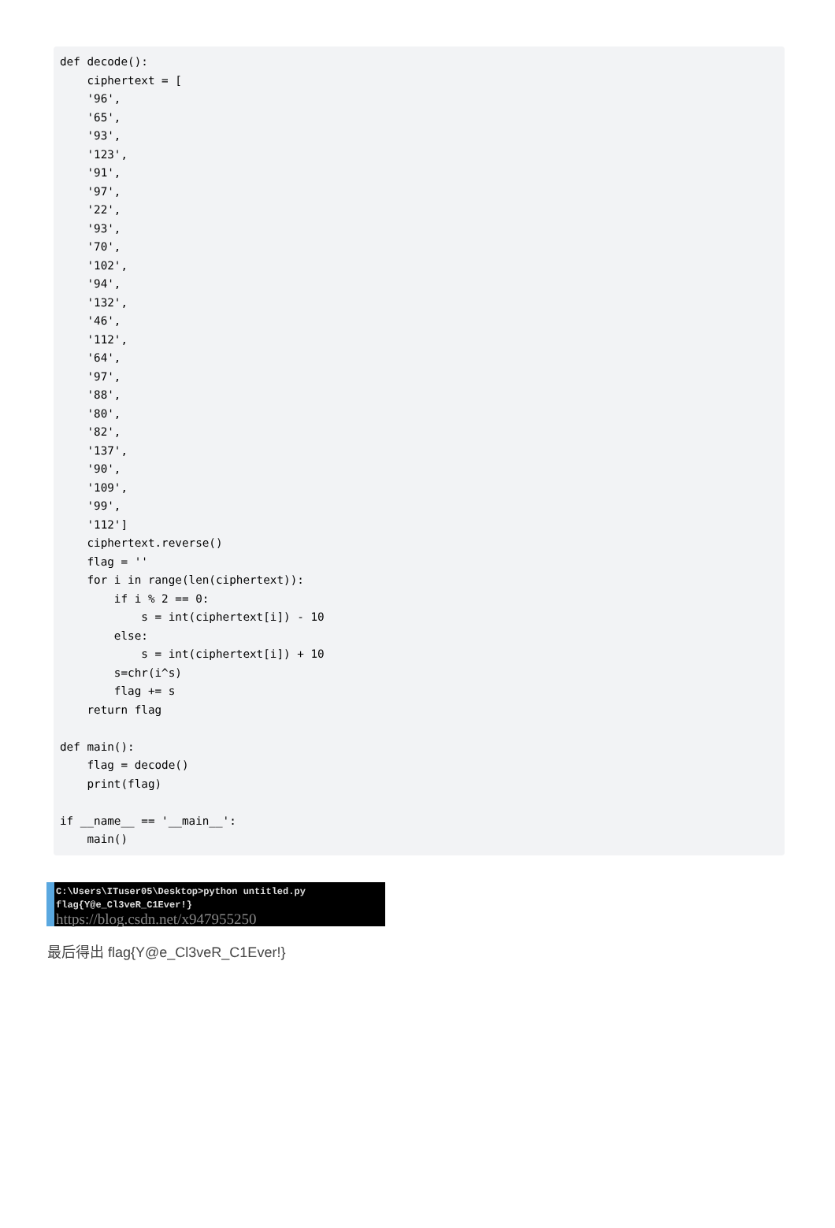def decode():
    ciphertext = [
    '96',
    '65',
    '93',
    '123',
    '91',
    '97',
    '22',
    '93',
    '70',
    '102',
    '94',
    '132',
    '46',
    '112',
    '64',
    '97',
    '88',
    '80',
    '82',
    '137',
    '90',
    '109',
    '99',
    '112']
    ciphertext.reverse()
    flag = ''
    for i in range(len(ciphertext)):
        if i % 2 == 0:
            s = int(ciphertext[i]) - 10
        else:
            s = int(ciphertext[i]) + 10
        s=chr(i^s)
        flag += s
    return flag

def main():
    flag = decode()
    print(flag)

if __name__ == '__main__':
    main()
C:\Users\ITuser05\Desktop>python untitled.py
flag{Y@e_Cl3veR_C1Ever!} https://blog.csdn.net/x947955250
最后得出 flag{Y@e_Cl3veR_C1Ever!}